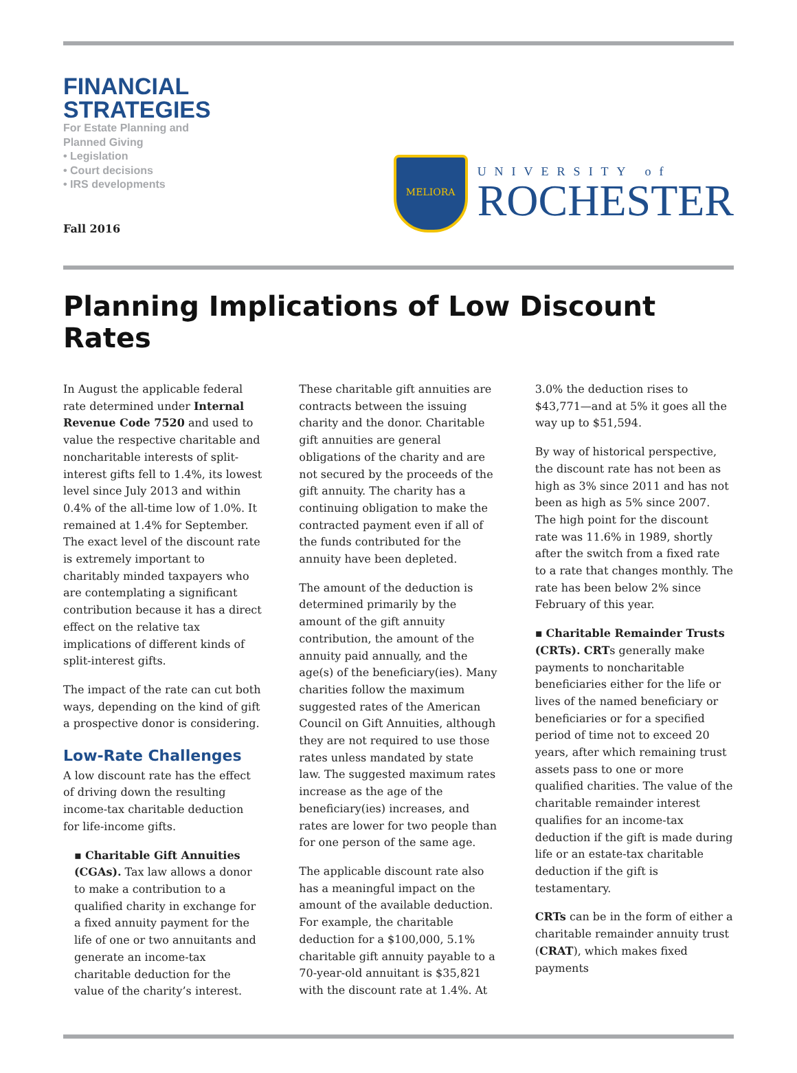FINANCIAL
STRATEGIES
For Estate Planning and
Planned Giving
• Legislation
• Court decisions
• IRS developments
Fall 2016
MELIORA
UNIVERSITY of
ROCHESTER
Planning Implications of Low Discount Rates
In August the applicable federal rate determined under Internal Revenue Code 7520 and used to value the respective charitable and noncharitable interests of split-interest gifts fell to 1.4%, its lowest level since July 2013 and within 0.4% of the all-time low of 1.0%. It remained at 1.4% for September. The exact level of the discount rate is extremely important to charitably minded taxpayers who are contemplating a significant contribution because it has a direct effect on the relative tax implications of different kinds of split-interest gifts.
The impact of the rate can cut both ways, depending on the kind of gift a prospective donor is considering.
Low-Rate Challenges
A low discount rate has the effect of driving down the resulting income-tax charitable deduction for life-income gifts.
▪ Charitable Gift Annuities (CGAs). Tax law allows a donor to make a contribution to a qualified charity in exchange for a fixed annuity payment for the life of one or two annuitants and generate an income-tax charitable deduction for the value of the charity’s interest.
These charitable gift annuities are contracts between the issuing charity and the donor. Charitable gift annuities are general obligations of the charity and are not secured by the proceeds of the gift annuity. The charity has a continuing obligation to make the contracted payment even if all of the funds contributed for the annuity have been depleted.
The amount of the deduction is determined primarily by the amount of the gift annuity contribution, the amount of the annuity paid annually, and the age(s) of the beneficiary(ies). Many charities follow the maximum suggested rates of the American Council on Gift Annuities, although they are not required to use those rates unless mandated by state law. The suggested maximum rates increase as the age of the beneficiary(ies) increases, and rates are lower for two people than for one person of the same age.
The applicable discount rate also has a meaningful impact on the amount of the available deduction. For example, the charitable deduction for a $100,000, 5.1% charitable gift annuity payable to a 70-year-old annuitant is $35,821 with the discount rate at 1.4%. At 3.0% the deduction rises to $43,771—and at 5% it goes all the way up to $51,594.
By way of historical perspective, the discount rate has not been as high as 3% since 2011 and has not been as high as 5% since 2007. The high point for the discount rate was 11.6% in 1989, shortly after the switch from a fixed rate to a rate that changes monthly. The rate has been below 2% since February of this year.
▪ Charitable Remainder Trusts (CRTs). CRTs generally make payments to noncharitable beneficiaries either for the life or lives of the named beneficiary or beneficiaries or for a specified period of time not to exceed 20 years, after which remaining trust assets pass to one or more qualified charities. The value of the charitable remainder interest qualifies for an income-tax deduction if the gift is made during life or an estate-tax charitable deduction if the gift is testamentary.
CRTs can be in the form of either a charitable remainder annuity trust (CRAT), which makes fixed payments